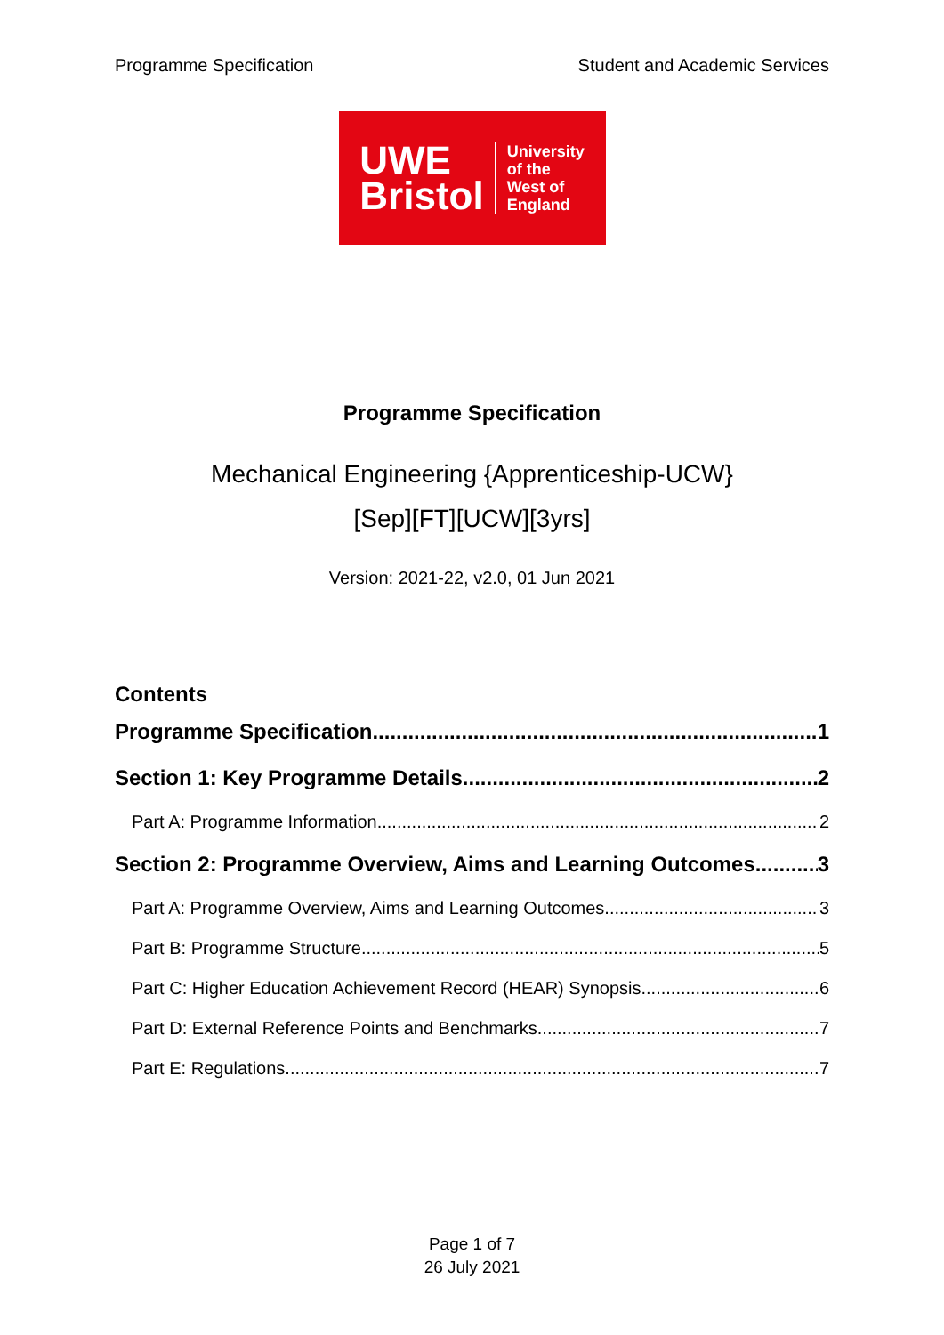Programme Specification Student and Academic Services
UWE
Bristol
University
of the
West of
England
Programme Specification
Mechanical Engineering {Apprenticeship-UCW}
[Sep][FT][UCW][3yrs]
Version: 2021-22, v2.0, 01 Jun 2021
Contents
Programme Specification 1
Section 1: Key Programme Details 2
Part A: Programme Information 2
Section 2: Programme Overview, Aims and Learning Outcomes 3
Part A: Programme Overview, Aims and Learning Outcomes 3
Part B: Programme Structure 5
Part C: Higher Education Achievement Record (HEAR) Synopsis 6
Part D: External Reference Points and Benchmarks 7
Part E: Regulations 7
Page 1 of 7
26 July 2021